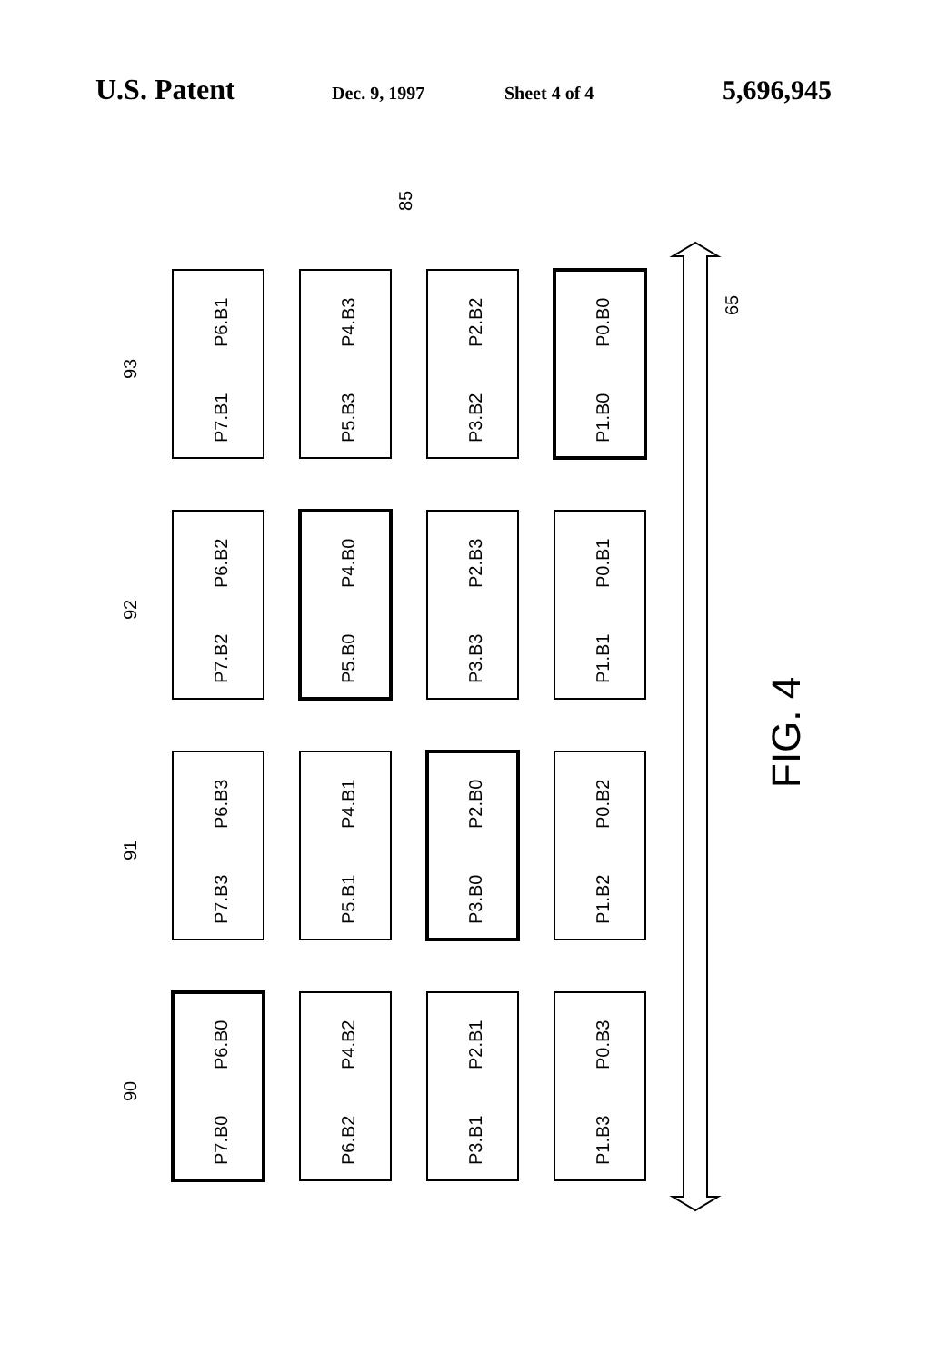U.S. Patent Dec. 9, 1997 Sheet 4 of 4 5,696,945
65
85
FIG. 4
P7.B1
P6.B1
P5.B3
P4.B3
P3.B2
P2.B2
P1.B0
P0.B0
P7.B2
P6.B2
P5.B0
P4.B0
P3.B3
P2.B3
P1.B1
P0.B1
P7.B3
P6.B3
P5.B1
P4.B1
P3.B0
P2.B0
P1.B2
P0.B2
P7.B0
P6.B0
P6.B2
P4.B2
P3.B1
P2.B1
P1.B3
P0.B3
93
92
91
90